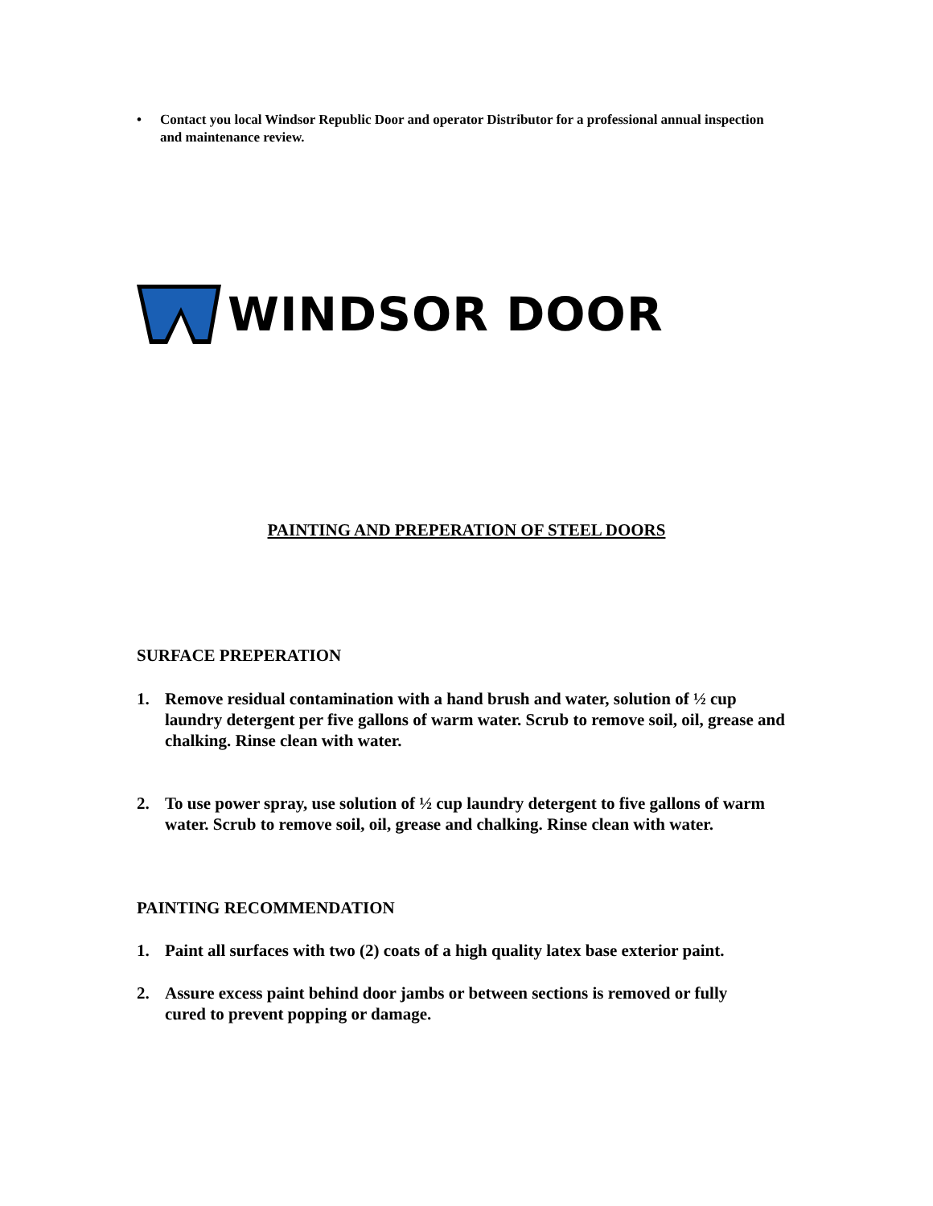• Contact you local Windsor Republic Door and operator Distributor for a professional annual inspection and maintenance review.
WINDSOR DOOR
PAINTING AND PREPERATION OF STEEL DOORS
SURFACE PREPERATION
1. Remove residual contamination with a hand brush and water, solution of ½ cup laundry detergent per five gallons of warm water. Scrub to remove soil, oil, grease and chalking. Rinse clean with water.
2. To use power spray, use solution of ½ cup laundry detergent to five gallons of warm water. Scrub to remove soil, oil, grease and chalking. Rinse clean with water.
PAINTING RECOMMENDATION
1. Paint all surfaces with two (2) coats of a high quality latex base exterior paint.
2. Assure excess paint behind door jambs or between sections is removed or fully cured to prevent popping or damage.